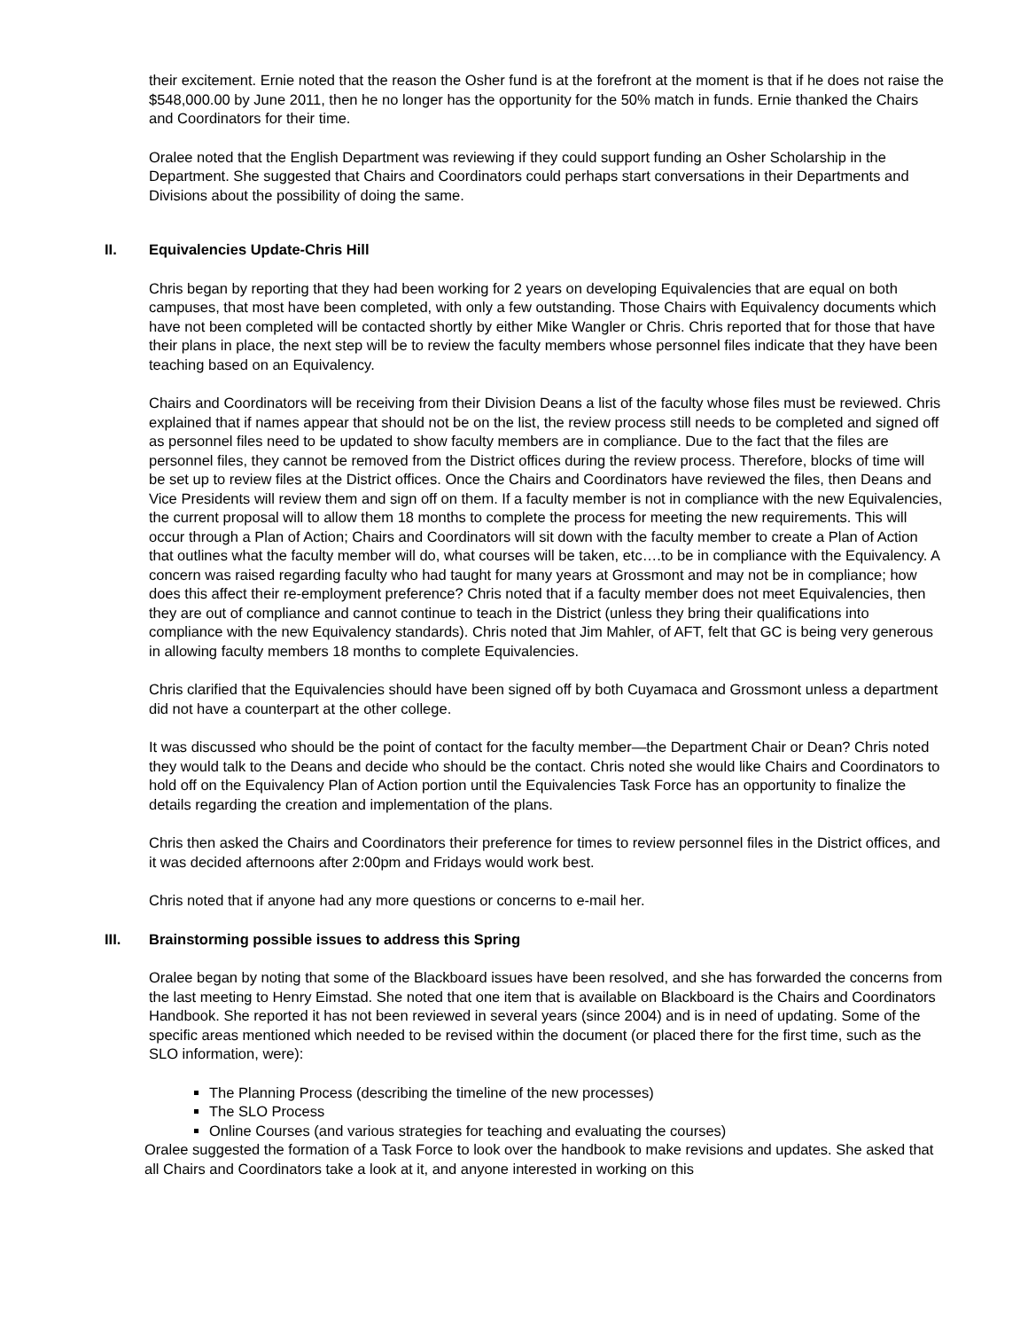their excitement. Ernie noted that the reason the Osher fund is at the forefront at the moment is that if he does not raise the $548,000.00 by June 2011, then he no longer has the opportunity for the 50% match in funds. Ernie thanked the Chairs and Coordinators for their time.
Oralee noted that the English Department was reviewing if they could support funding an Osher Scholarship in the Department. She suggested that Chairs and Coordinators could perhaps start conversations in their Departments and Divisions about the possibility of doing the same.
II. Equivalencies Update-Chris Hill
Chris began by reporting that they had been working for 2 years on developing Equivalencies that are equal on both campuses, that most have been completed, with only a few outstanding. Those Chairs with Equivalency documents which have not been completed will be contacted shortly by either Mike Wangler or Chris. Chris reported that for those that have their plans in place, the next step will be to review the faculty members whose personnel files indicate that they have been teaching based on an Equivalency.
Chairs and Coordinators will be receiving from their Division Deans a list of the faculty whose files must be reviewed. Chris explained that if names appear that should not be on the list, the review process still needs to be completed and signed off as personnel files need to be updated to show faculty members are in compliance. Due to the fact that the files are personnel files, they cannot be removed from the District offices during the review process. Therefore, blocks of time will be set up to review files at the District offices. Once the Chairs and Coordinators have reviewed the files, then Deans and Vice Presidents will review them and sign off on them. If a faculty member is not in compliance with the new Equivalencies, the current proposal will to allow them 18 months to complete the process for meeting the new requirements. This will occur through a Plan of Action; Chairs and Coordinators will sit down with the faculty member to create a Plan of Action that outlines what the faculty member will do, what courses will be taken, etc….to be in compliance with the Equivalency. A concern was raised regarding faculty who had taught for many years at Grossmont and may not be in compliance; how does this affect their re-employment preference? Chris noted that if a faculty member does not meet Equivalencies, then they are out of compliance and cannot continue to teach in the District (unless they bring their qualifications into compliance with the new Equivalency standards). Chris noted that Jim Mahler, of AFT, felt that GC is being very generous in allowing faculty members 18 months to complete Equivalencies.
Chris clarified that the Equivalencies should have been signed off by both Cuyamaca and Grossmont unless a department did not have a counterpart at the other college.
It was discussed who should be the point of contact for the faculty member—the Department Chair or Dean? Chris noted they would talk to the Deans and decide who should be the contact. Chris noted she would like Chairs and Coordinators to hold off on the Equivalency Plan of Action portion until the Equivalencies Task Force has an opportunity to finalize the details regarding the creation and implementation of the plans.
Chris then asked the Chairs and Coordinators their preference for times to review personnel files in the District offices, and it was decided afternoons after 2:00pm and Fridays would work best.
Chris noted that if anyone had any more questions or concerns to e-mail her.
III. Brainstorming possible issues to address this Spring
Oralee began by noting that some of the Blackboard issues have been resolved, and she has forwarded the concerns from the last meeting to Henry Eimstad. She noted that one item that is available on Blackboard is the Chairs and Coordinators Handbook. She reported it has not been reviewed in several years (since 2004) and is in need of updating. Some of the specific areas mentioned which needed to be revised within the document (or placed there for the first time, such as the SLO information, were):
The Planning Process (describing the timeline of the new processes)
The SLO Process
Online Courses (and various strategies for teaching and evaluating the courses)
Oralee suggested the formation of a Task Force to look over the handbook to make revisions and updates. She asked that all Chairs and Coordinators take a look at it, and anyone interested in working on this